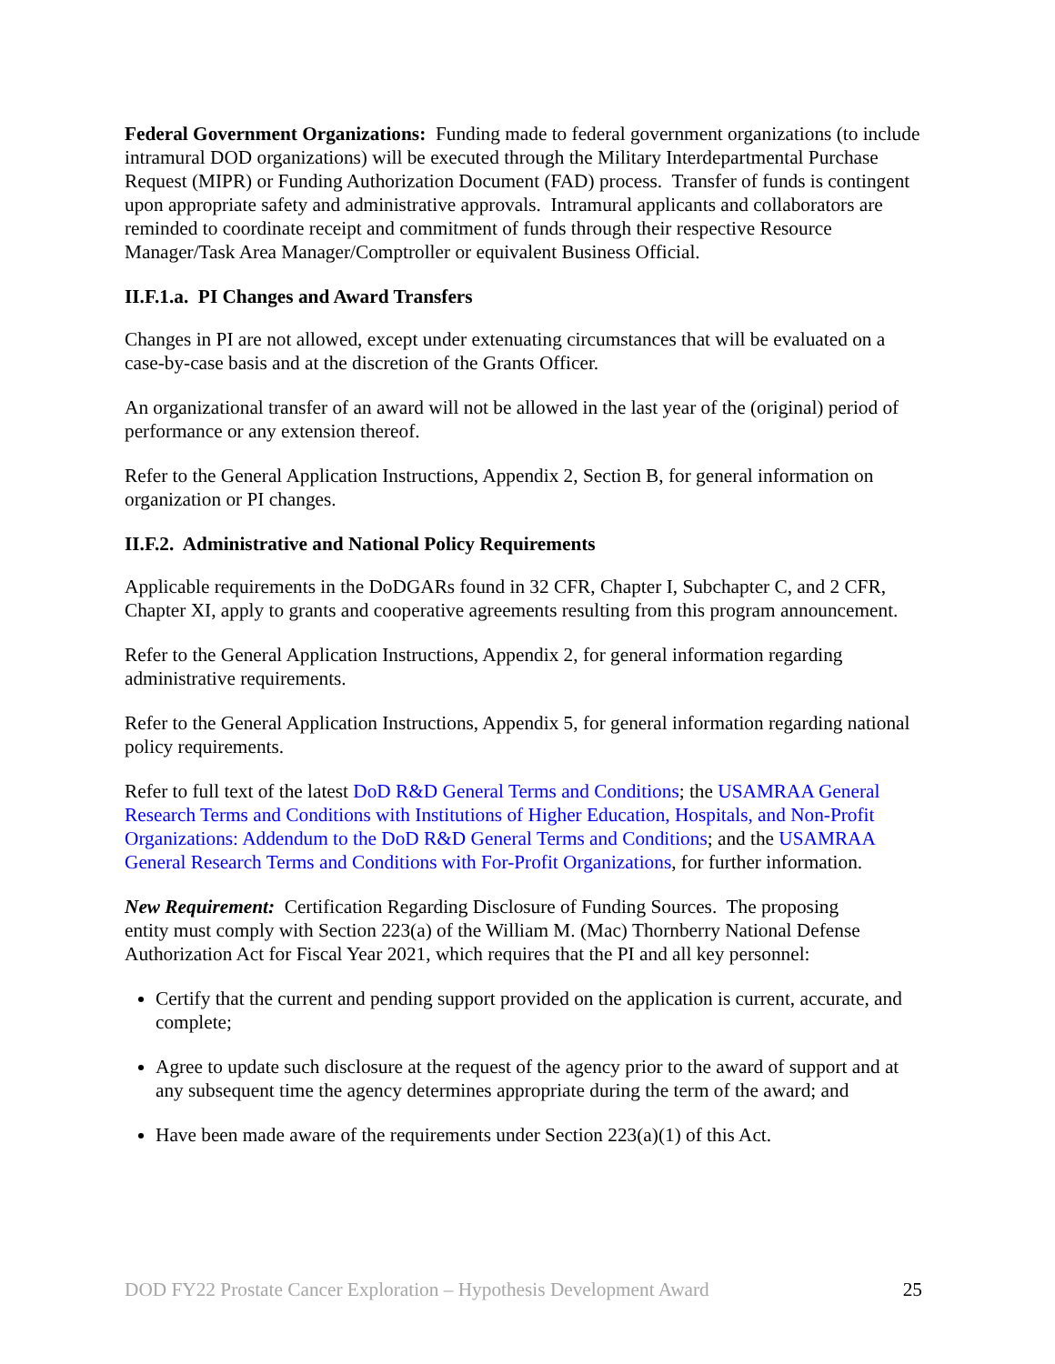Federal Government Organizations: Funding made to federal government organizations (to include intramural DOD organizations) will be executed through the Military Interdepartmental Purchase Request (MIPR) or Funding Authorization Document (FAD) process. Transfer of funds is contingent upon appropriate safety and administrative approvals. Intramural applicants and collaborators are reminded to coordinate receipt and commitment of funds through their respective Resource Manager/Task Area Manager/Comptroller or equivalent Business Official.
II.F.1.a. PI Changes and Award Transfers
Changes in PI are not allowed, except under extenuating circumstances that will be evaluated on a case-by-case basis and at the discretion of the Grants Officer.
An organizational transfer of an award will not be allowed in the last year of the (original) period of performance or any extension thereof.
Refer to the General Application Instructions, Appendix 2, Section B, for general information on organization or PI changes.
II.F.2. Administrative and National Policy Requirements
Applicable requirements in the DoDGARs found in 32 CFR, Chapter I, Subchapter C, and 2 CFR, Chapter XI, apply to grants and cooperative agreements resulting from this program announcement.
Refer to the General Application Instructions, Appendix 2, for general information regarding administrative requirements.
Refer to the General Application Instructions, Appendix 5, for general information regarding national policy requirements.
Refer to full text of the latest DoD R&D General Terms and Conditions; the USAMRAA General Research Terms and Conditions with Institutions of Higher Education, Hospitals, and Non-Profit Organizations: Addendum to the DoD R&D General Terms and Conditions; and the USAMRAA General Research Terms and Conditions with For-Profit Organizations, for further information.
New Requirement: Certification Regarding Disclosure of Funding Sources. The proposing entity must comply with Section 223(a) of the William M. (Mac) Thornberry National Defense Authorization Act for Fiscal Year 2021, which requires that the PI and all key personnel:
Certify that the current and pending support provided on the application is current, accurate, and complete;
Agree to update such disclosure at the request of the agency prior to the award of support and at any subsequent time the agency determines appropriate during the term of the award; and
Have been made aware of the requirements under Section 223(a)(1) of this Act.
DOD FY22 Prostate Cancer Exploration – Hypothesis Development Award 25